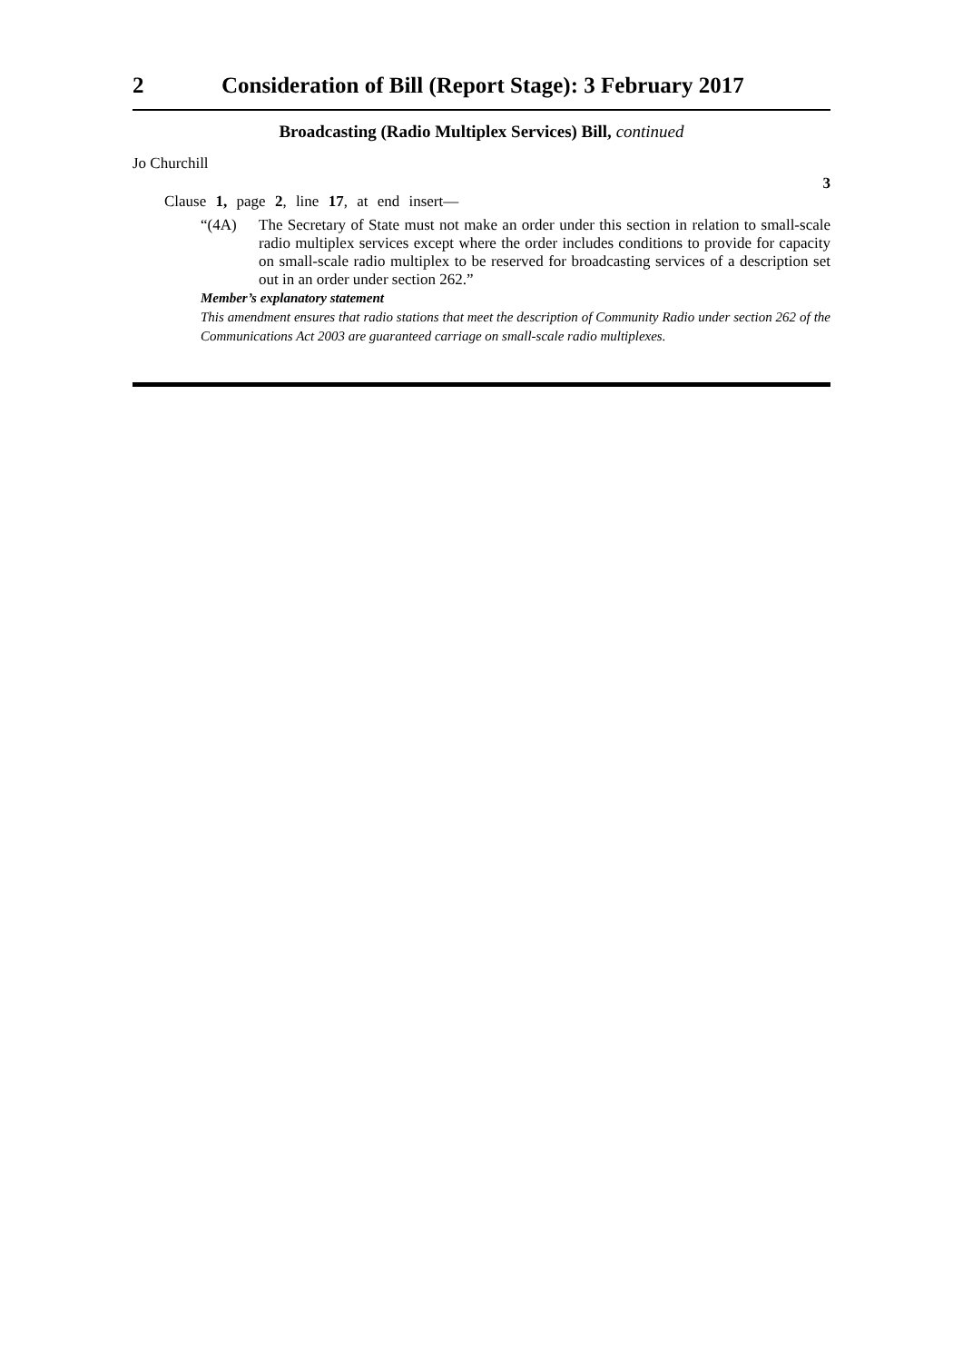2 Consideration of Bill (Report Stage): 3 February 2017
Broadcasting (Radio Multiplex Services) Bill, continued
Jo Churchill
3
Clause 1, page 2, line 17, at end insert—
“(4A) The Secretary of State must not make an order under this section in relation to small-scale radio multiplex services except where the order includes conditions to provide for capacity on small-scale radio multiplex to be reserved for broadcasting services of a description set out in an order under section 262.”
Member’s explanatory statement
This amendment ensures that radio stations that meet the description of Community Radio under section 262 of the Communications Act 2003 are guaranteed carriage on small-scale radio multiplexes.